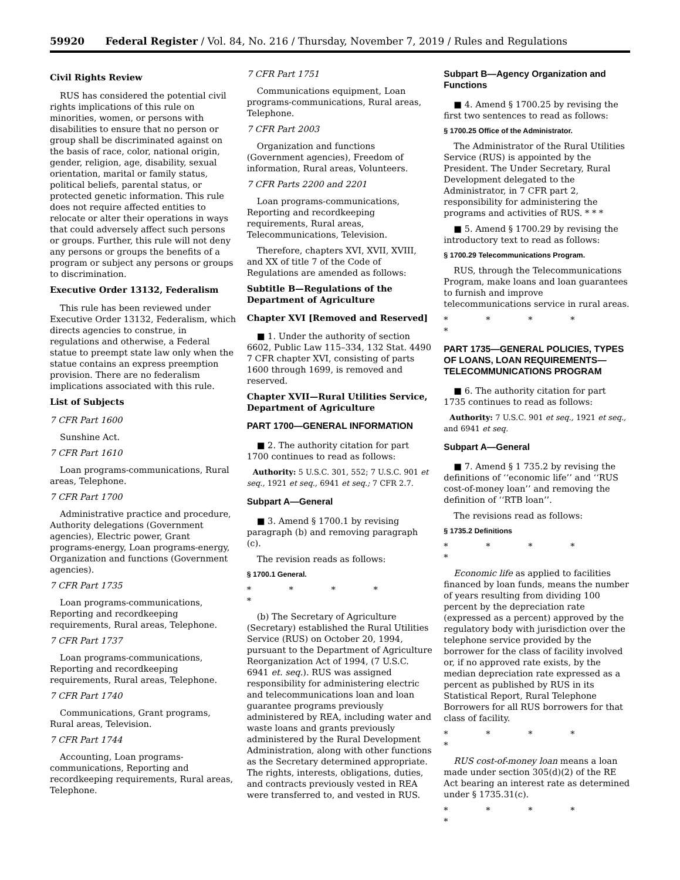59920 Federal Register / Vol. 84, No. 216 / Thursday, November 7, 2019 / Rules and Regulations
Civil Rights Review
RUS has considered the potential civil rights implications of this rule on minorities, women, or persons with disabilities to ensure that no person or group shall be discriminated against on the basis of race, color, national origin, gender, religion, age, disability, sexual orientation, marital or family status, political beliefs, parental status, or protected genetic information. This rule does not require affected entities to relocate or alter their operations in ways that could adversely affect such persons or groups. Further, this rule will not deny any persons or groups the benefits of a program or subject any persons or groups to discrimination.
Executive Order 13132, Federalism
This rule has been reviewed under Executive Order 13132, Federalism, which directs agencies to construe, in regulations and otherwise, a Federal statue to preempt state law only when the statue contains an express preemption provision. There are no federalism implications associated with this rule.
List of Subjects
7 CFR Part 1600
Sunshine Act.
7 CFR Part 1610
Loan programs-communications, Rural areas, Telephone.
7 CFR Part 1700
Administrative practice and procedure, Authority delegations (Government agencies), Electric power, Grant programs-energy, Loan programs-energy, Organization and functions (Government agencies).
7 CFR Part 1735
Loan programs-communications, Reporting and recordkeeping requirements, Rural areas, Telephone.
7 CFR Part 1737
Loan programs-communications, Reporting and recordkeeping requirements, Rural areas, Telephone.
7 CFR Part 1740
Communications, Grant programs, Rural areas, Television.
7 CFR Part 1744
Accounting, Loan programs-communications, Reporting and recordkeeping requirements, Rural areas, Telephone.
7 CFR Part 1751
Communications equipment, Loan programs-communications, Rural areas, Telephone.
7 CFR Part 2003
Organization and functions (Government agencies), Freedom of information, Rural areas, Volunteers.
7 CFR Parts 2200 and 2201
Loan programs-communications, Reporting and recordkeeping requirements, Rural areas, Telecommunications, Television.
Therefore, chapters XVI, XVII, XVIII, and XX of title 7 of the Code of Regulations are amended as follows:
Subtitle B—Regulations of the Department of Agriculture
Chapter XVI [Removed and Reserved]
■ 1. Under the authority of section 6602, Public Law 115–334, 132 Stat. 4490 7 CFR chapter XVI, consisting of parts 1600 through 1699, is removed and reserved.
Chapter XVII—Rural Utilities Service, Department of Agriculture
PART 1700—GENERAL INFORMATION
■ 2. The authority citation for part 1700 continues to read as follows:
Authority: 5 U.S.C. 301, 552; 7 U.S.C. 901 et seq., 1921 et seq., 6941 et seq.; 7 CFR 2.7.
Subpart A—General
■ 3. Amend § 1700.1 by revising paragraph (b) and removing paragraph (c).
The revision reads as follows:
§ 1700.1 General.
* * * * *
(b) The Secretary of Agriculture (Secretary) established the Rural Utilities Service (RUS) on October 20, 1994, pursuant to the Department of Agriculture Reorganization Act of 1994, (7 U.S.C. 6941 et. seq.). RUS was assigned responsibility for administering electric and telecommunications loan and loan guarantee programs previously administered by REA, including water and waste loans and grants previously administered by the Rural Development Administration, along with other functions as the Secretary determined appropriate. The rights, interests, obligations, duties, and contracts previously vested in REA were transferred to, and vested in RUS.
Subpart B—Agency Organization and Functions
■ 4. Amend § 1700.25 by revising the first two sentences to read as follows:
§ 1700.25 Office of the Administrator.
The Administrator of the Rural Utilities Service (RUS) is appointed by the President. The Under Secretary, Rural Development delegated to the Administrator, in 7 CFR part 2, responsibility for administering the programs and activities of RUS. * * *
■ 5. Amend § 1700.29 by revising the introductory text to read as follows:
§ 1700.29 Telecommunications Program.
RUS, through the Telecommunications Program, make loans and loan guarantees to furnish and improve telecommunications service in rural areas.
* * * * *
PART 1735—GENERAL POLICIES, TYPES OF LOANS, LOAN REQUIREMENTS— TELECOMMUNICATIONS PROGRAM
■ 6. The authority citation for part 1735 continues to read as follows:
Authority: 7 U.S.C. 901 et seq., 1921 et seq., and 6941 et seq.
Subpart A—General
■ 7. Amend § 1 735.2 by revising the definitions of ‘‘economic life’’ and ‘‘RUS cost-of-money loan’’ and removing the definition of ‘‘RTB loan’’.
The revisions read as follows:
§ 1735.2 Definitions
* * * * *
Economic life as applied to facilities financed by loan funds, means the number of years resulting from dividing 100 percent by the depreciation rate (expressed as a percent) approved by the regulatory body with jurisdiction over the telephone service provided by the borrower for the class of facility involved or, if no approved rate exists, by the median depreciation rate expressed as a percent as published by RUS in its Statistical Report, Rural Telephone Borrowers for all RUS borrowers for that class of facility.
* * * * *
RUS cost-of-money loan means a loan made under section 305(d)(2) of the RE Act bearing an interest rate as determined under § 1735.31(c).
* * * * *